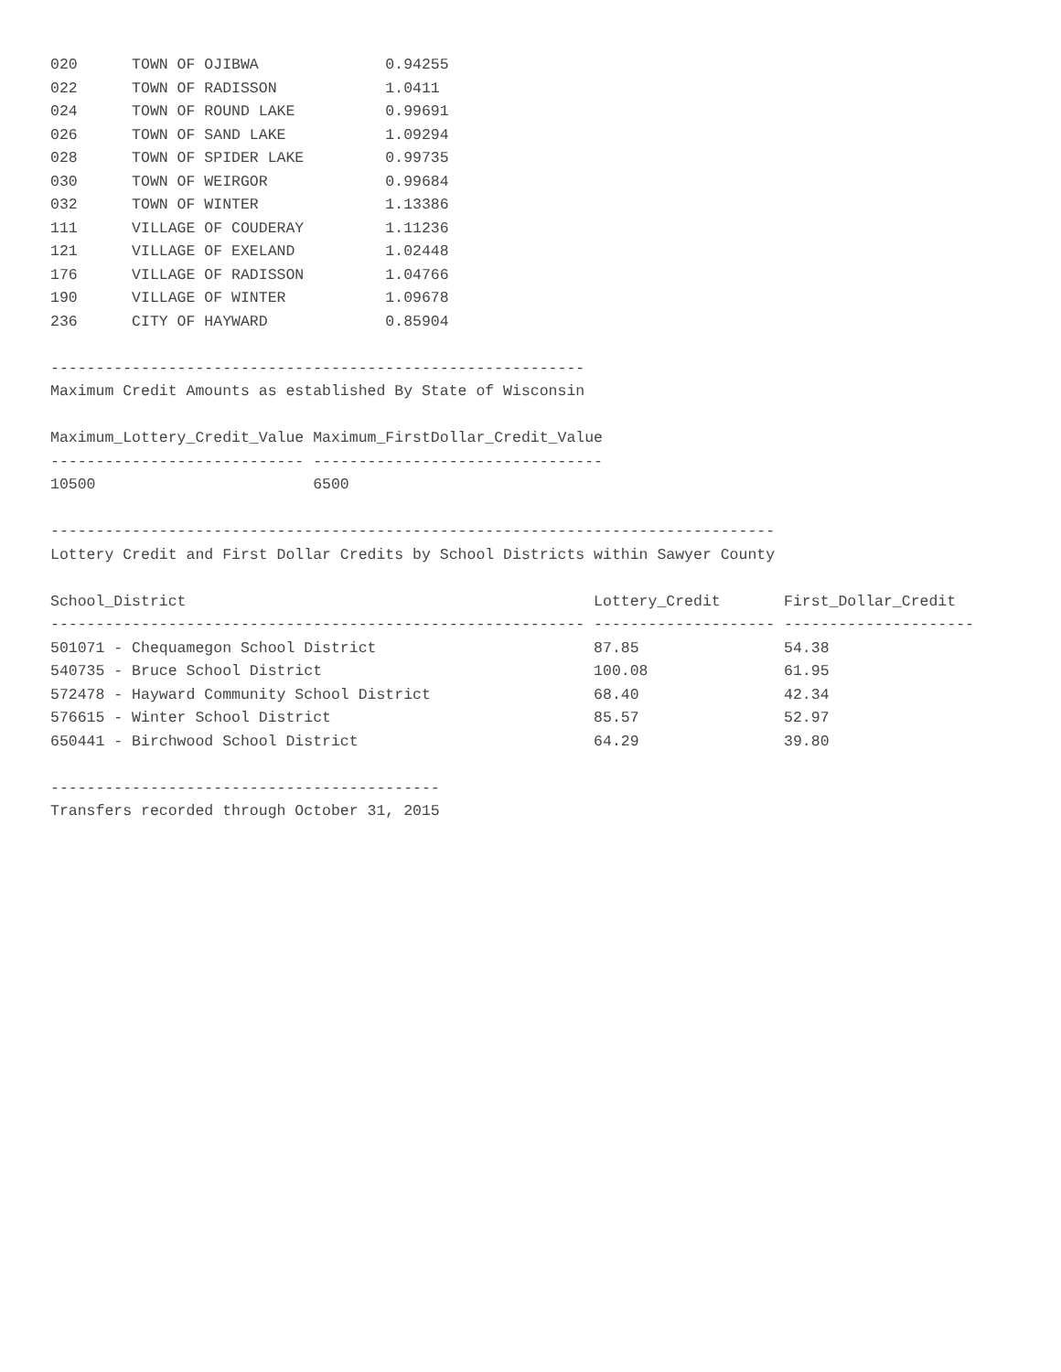020      TOWN OF OJIBWA              0.94255
022      TOWN OF RADISSON            1.0411
024      TOWN OF ROUND LAKE          0.99691
026      TOWN OF SAND LAKE           1.09294
028      TOWN OF SPIDER LAKE         0.99735
030      TOWN OF WEIRGOR             0.99684
032      TOWN OF WINTER              1.13386
111      VILLAGE OF COUDERAY         1.11236
121      VILLAGE OF EXELAND          1.02448
176      VILLAGE OF RADISSON         1.04766
190      VILLAGE OF WINTER           1.09678
236      CITY OF HAYWARD             0.85904

-----------------------------------------------------------
Maximum Credit Amounts as established By State of Wisconsin

Maximum_Lottery_Credit_Value Maximum_FirstDollar_Credit_Value
---------------------------- --------------------------------
10500                        6500

--------------------------------------------------------------------------------
Lottery Credit and First Dollar Credits by School Districts within Sawyer County

School_District                                             Lottery_Credit       First_Dollar_Credit
----------------------------------------------------------- -------------------- ---------------------
501071 - Chequamegon School District                        87.85                54.38
540735 - Bruce School District                              100.08               61.95
572478 - Hayward Community School District                  68.40                42.34
576615 - Winter School District                             85.57                52.97
650441 - Birchwood School District                          64.29                39.80

-------------------------------------------
Transfers recorded through October 31, 2015